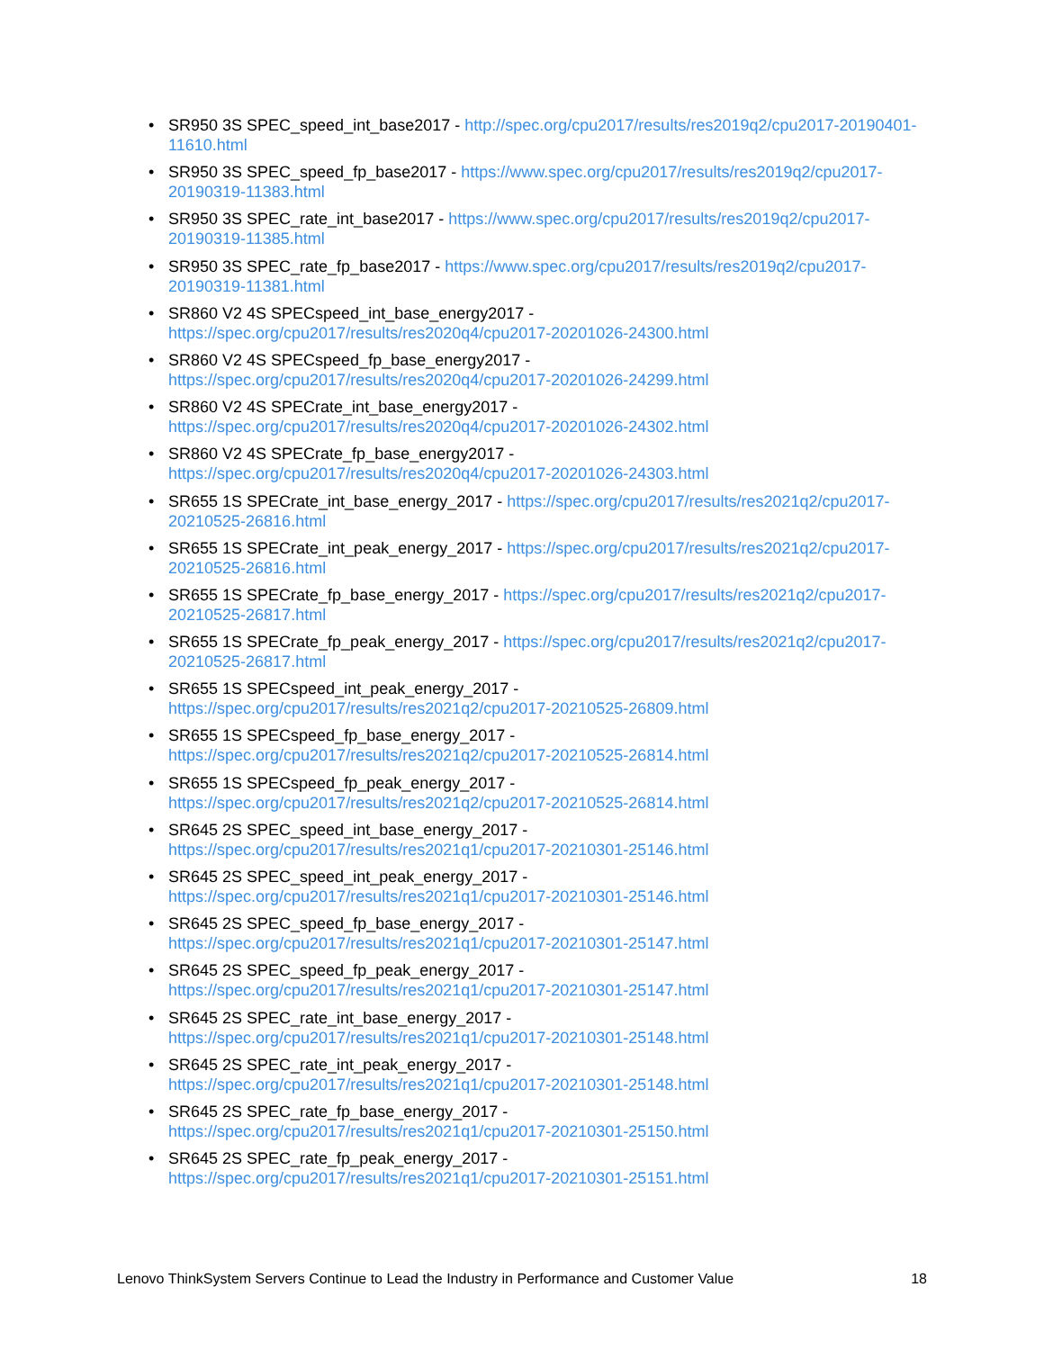• SR950 3S SPEC_speed_int_base2017 - http://spec.org/cpu2017/results/res2019q2/cpu2017-20190401-11610.html
• SR950 3S SPEC_speed_fp_base2017 - https://www.spec.org/cpu2017/results/res2019q2/cpu2017-20190319-11383.html
• SR950 3S SPEC_rate_int_base2017 - https://www.spec.org/cpu2017/results/res2019q2/cpu2017-20190319-11385.html
• SR950 3S SPEC_rate_fp_base2017 - https://www.spec.org/cpu2017/results/res2019q2/cpu2017-20190319-11381.html
• SR860 V2 4S SPECspeed_int_base_energy2017 -
https://spec.org/cpu2017/results/res2020q4/cpu2017-20201026-24300.html
• SR860 V2 4S SPECspeed_fp_base_energy2017 -
https://spec.org/cpu2017/results/res2020q4/cpu2017-20201026-24299.html
• SR860 V2 4S SPECrate_int_base_energy2017 -
https://spec.org/cpu2017/results/res2020q4/cpu2017-20201026-24302.html
• SR860 V2 4S SPECrate_fp_base_energy2017 -
https://spec.org/cpu2017/results/res2020q4/cpu2017-20201026-24303.html
• SR655 1S SPECrate_int_base_energy_2017 - https://spec.org/cpu2017/results/res2021q2/cpu2017-20210525-26816.html
• SR655 1S SPECrate_int_peak_energy_2017 - https://spec.org/cpu2017/results/res2021q2/cpu2017-20210525-26816.html
• SR655 1S SPECrate_fp_base_energy_2017 - https://spec.org/cpu2017/results/res2021q2/cpu2017-20210525-26817.html
• SR655 1S SPECrate_fp_peak_energy_2017 - https://spec.org/cpu2017/results/res2021q2/cpu2017-20210525-26817.html
• SR655 1S SPECspeed_int_peak_energy_2017 -
https://spec.org/cpu2017/results/res2021q2/cpu2017-20210525-26809.html
• SR655 1S SPECspeed_fp_base_energy_2017 -
https://spec.org/cpu2017/results/res2021q2/cpu2017-20210525-26814.html
• SR655 1S SPECspeed_fp_peak_energy_2017 -
https://spec.org/cpu2017/results/res2021q2/cpu2017-20210525-26814.html
• SR645 2S SPEC_speed_int_base_energy_2017 -
https://spec.org/cpu2017/results/res2021q1/cpu2017-20210301-25146.html
• SR645 2S SPEC_speed_int_peak_energy_2017 -
https://spec.org/cpu2017/results/res2021q1/cpu2017-20210301-25146.html
• SR645 2S SPEC_speed_fp_base_energy_2017 -
https://spec.org/cpu2017/results/res2021q1/cpu2017-20210301-25147.html
• SR645 2S SPEC_speed_fp_peak_energy_2017 -
https://spec.org/cpu2017/results/res2021q1/cpu2017-20210301-25147.html
• SR645 2S SPEC_rate_int_base_energy_2017 -
https://spec.org/cpu2017/results/res2021q1/cpu2017-20210301-25148.html
• SR645 2S SPEC_rate_int_peak_energy_2017 -
https://spec.org/cpu2017/results/res2021q1/cpu2017-20210301-25148.html
• SR645 2S SPEC_rate_fp_base_energy_2017 -
https://spec.org/cpu2017/results/res2021q1/cpu2017-20210301-25150.html
• SR645 2S SPEC_rate_fp_peak_energy_2017 -
https://spec.org/cpu2017/results/res2021q1/cpu2017-20210301-25151.html
Lenovo ThinkSystem Servers Continue to Lead the Industry in Performance and Customer Value 18